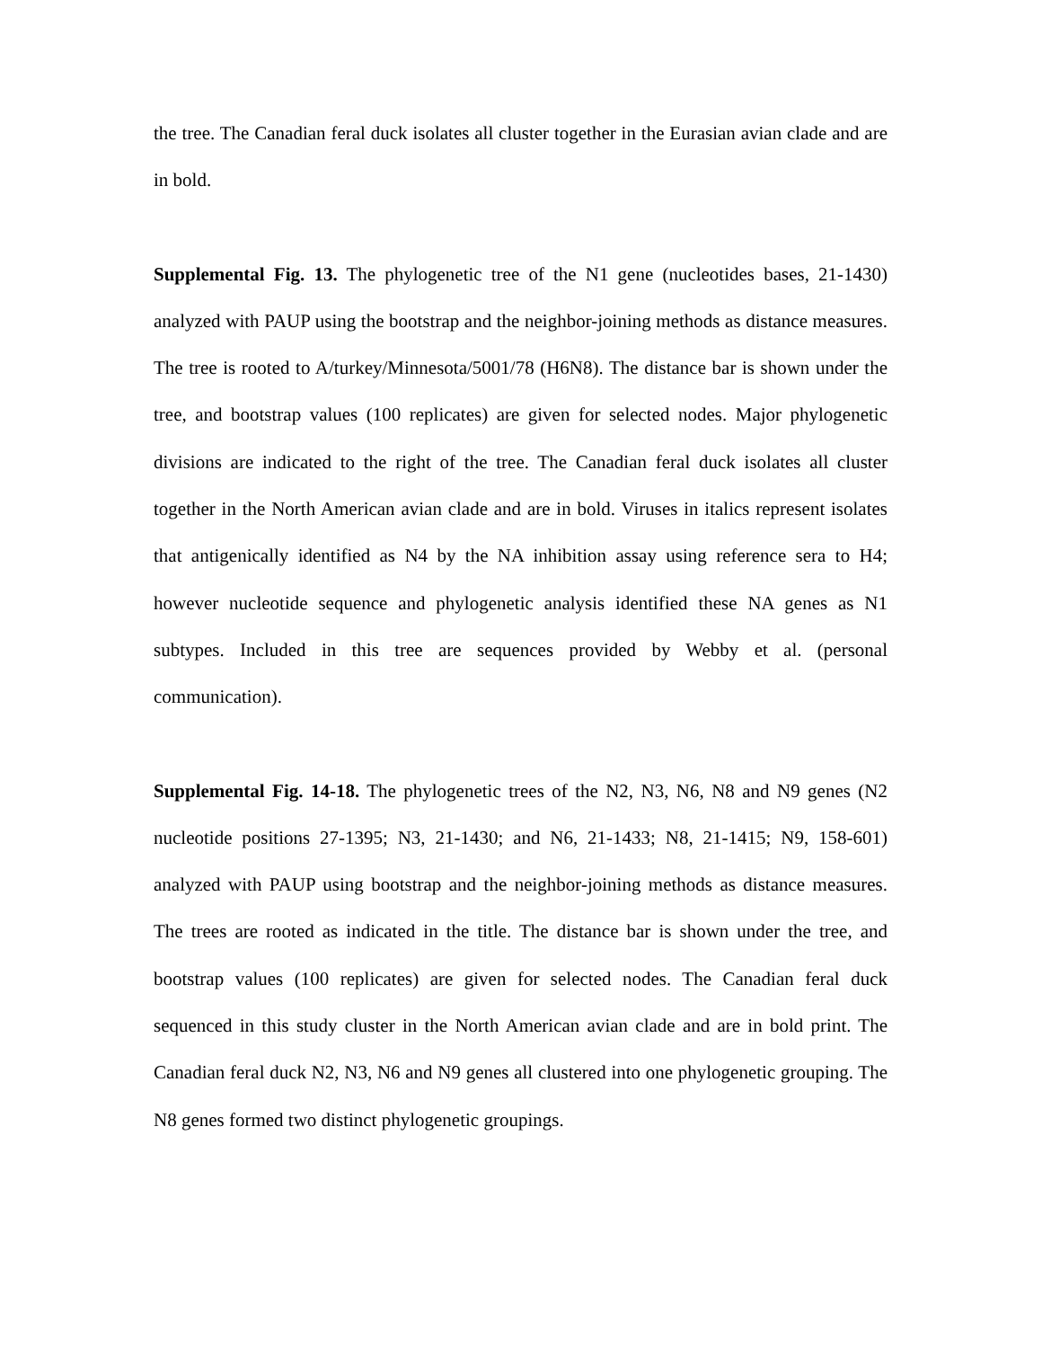the tree. The Canadian feral duck isolates all cluster together in the Eurasian avian clade and are in bold.
Supplemental Fig. 13. The phylogenetic tree of the N1 gene (nucleotides bases, 21-1430) analyzed with PAUP using the bootstrap and the neighbor-joining methods as distance measures. The tree is rooted to A/turkey/Minnesota/5001/78 (H6N8). The distance bar is shown under the tree, and bootstrap values (100 replicates) are given for selected nodes. Major phylogenetic divisions are indicated to the right of the tree. The Canadian feral duck isolates all cluster together in the North American avian clade and are in bold. Viruses in italics represent isolates that antigenically identified as N4 by the NA inhibition assay using reference sera to H4; however nucleotide sequence and phylogenetic analysis identified these NA genes as N1 subtypes. Included in this tree are sequences provided by Webby et al. (personal communication).
Supplemental Fig. 14-18. The phylogenetic trees of the N2, N3, N6, N8 and N9 genes (N2 nucleotide positions 27-1395; N3, 21-1430; and N6, 21-1433; N8, 21-1415; N9, 158-601) analyzed with PAUP using bootstrap and the neighbor-joining methods as distance measures. The trees are rooted as indicated in the title. The distance bar is shown under the tree, and bootstrap values (100 replicates) are given for selected nodes. The Canadian feral duck sequenced in this study cluster in the North American avian clade and are in bold print. The Canadian feral duck N2, N3, N6 and N9 genes all clustered into one phylogenetic grouping. The N8 genes formed two distinct phylogenetic groupings.